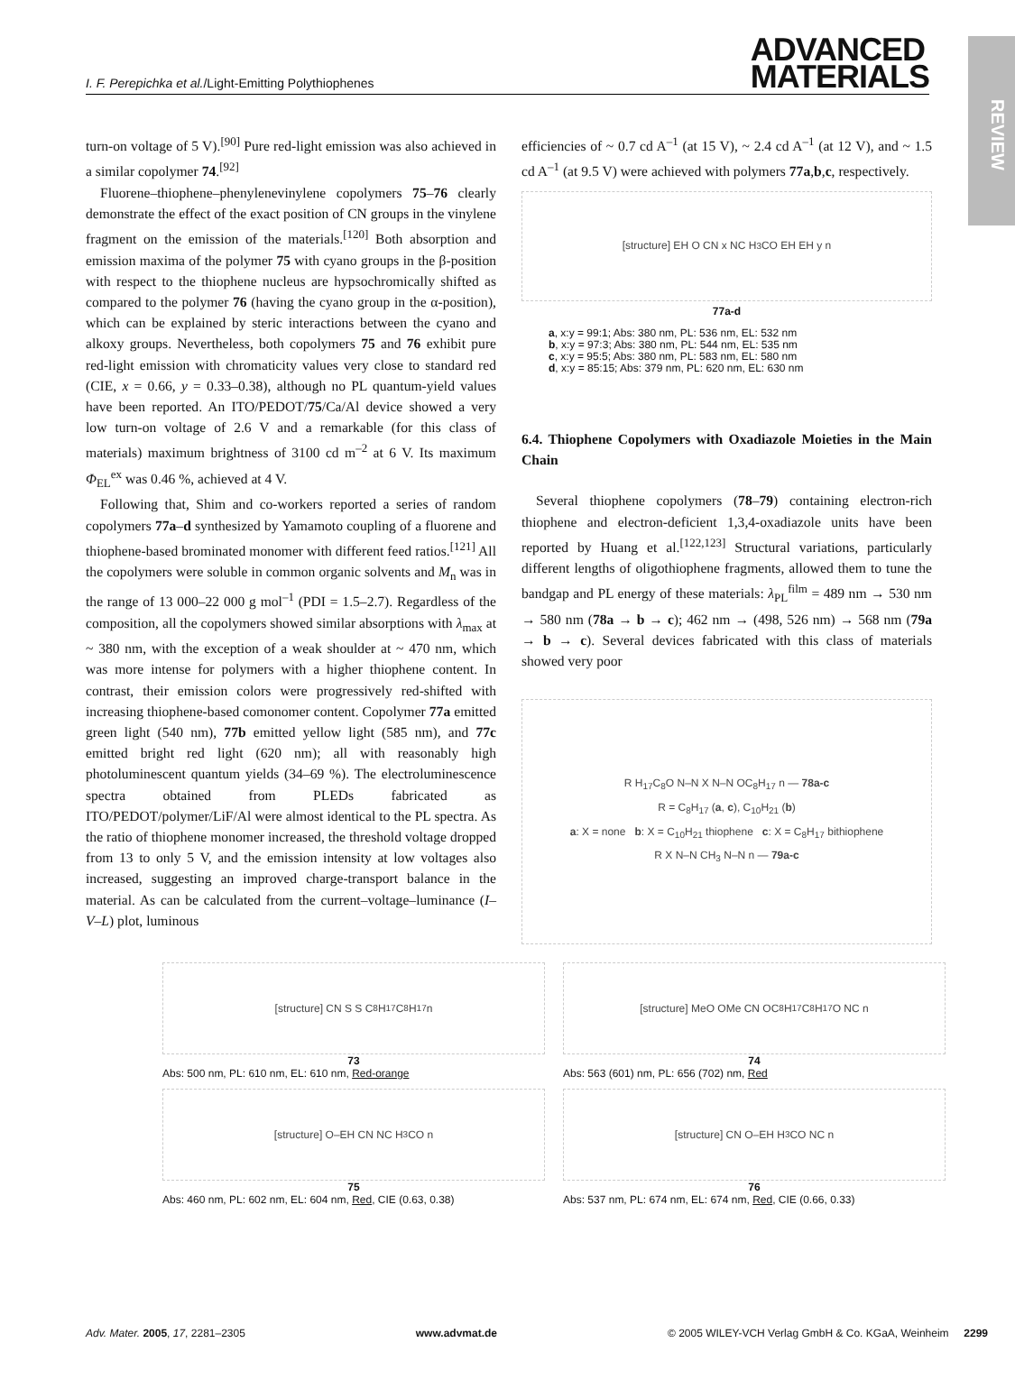REVIEW
I. F. Perepichka et al./Light-Emitting Polythiophenes ADVANCED
MATERIALS
turn-on voltage of 5 V).<sup>[90]</sup> Pure red-light emission was also achieved in a similar copolymer 74.<sup>[92]</sup>
Fluorene–thiophene–phenylenevinylene copolymers 75–76 clearly demonstrate the effect of the exact position of CN groups in the vinylene fragment on the emission of the materials.<sup>[120]</sup> Both absorption and emission maxima of the polymer 75 with cyano groups in the β-position with respect to the thiophene nucleus are hypsochromically shifted as compared to the polymer 76 (having the cyano group in the α-position), which can be explained by steric interactions between the cyano and alkoxy groups. Nevertheless, both copolymers 75 and 76 exhibit pure red-light emission with chromaticity values very close to standard red (CIE, x = 0.66, y = 0.33–0.38), although no PL quantum-yield values have been reported. An ITO/PEDOT/75/Ca/Al device showed a very low turn-on voltage of 2.6 V and a remarkable (for this class of materials) maximum brightness of 3100 cd m<sup>–2</sup> at 6 V. Its maximum Φ<sub>EL</sub><sup>ex</sup> was 0.46 %, achieved at 4 V.
Following that, Shim and co-workers reported a series of random copolymers 77a–d synthesized by Yamamoto coupling of a fluorene and thiophene-based brominated monomer with different feed ratios.<sup>[121]</sup> All the copolymers were soluble in common organic solvents and M<sub>n</sub> was in the range of 13 000–22 000 g mol<sup>–1</sup> (PDI = 1.5–2.7). Regardless of the composition, all the copolymers showed similar absorptions with λ<sub>max</sub> at ~ 380 nm, with the exception of a weak shoulder at ~ 470 nm, which was more intense for polymers with a higher thiophene content. In contrast, their emission colors were progressively red-shifted with increasing thiophene-based comonomer content. Copolymer 77a emitted green light (540 nm), 77b emitted yellow light (585 nm), and 77c emitted bright red light (620 nm); all with reasonably high photoluminescent quantum yields (34–69 %). The electroluminescence spectra obtained from PLEDs fabricated as ITO/PEDOT/polymer/LiF/Al were almost identical to the PL spectra. As the ratio of thiophene monomer increased, the threshold voltage dropped from 13 to only 5 V, and the emission intensity at low voltages also increased, suggesting an improved charge-transport balance in the material. As can be calculated from the current–voltage–luminance (I–V–L) plot, luminous
efficiencies of ~ 0.7 cd A<sup>–1</sup> (at 15 V), ~ 2.4 cd A<sup>–1</sup> (at 12 V), and ~ 1.5 cd A<sup>–1</sup> (at 9.5 V) were achieved with polymers 77a,b,c, respectively.
[structure] EH O CN x NC H<sub>3</sub>CO EH EH y n
77a-d
a, x:y = 99:1; Abs: 380 nm, PL: 536 nm, EL: 532 nm
b, x:y = 97:3; Abs: 380 nm, PL: 544 nm, EL: 535 nm
c, x:y = 95:5; Abs: 380 nm, PL: 583 nm, EL: 580 nm
d, x:y = 85:15; Abs: 379 nm, PL: 620 nm, EL: 630 nm
6.4. Thiophene Copolymers with Oxadiazole Moieties in the Main Chain
Several thiophene copolymers (78–79) containing electron-rich thiophene and electron-deficient 1,3,4-oxadiazole units have been reported by Huang et al.<sup>[122,123]</sup> Structural variations, particularly different lengths of oligothiophene fragments, allowed them to tune the bandgap and PL energy of these materials: λ<sub>PL</sub><sup>film</sup> = 489 nm → 530 nm → 580 nm (78a → b → c); 462 nm → (498, 526 nm) → 568 nm (79a → b → c). Several devices fabricated with this class of materials showed very poor
R H<sub>17</sub>C<sub>8</sub>O N–N X N–N OC<sub>8</sub>H<sub>17</sub> n — 78a-c
R = C<sub>8</sub>H<sub>17</sub> (a, c), C<sub>10</sub>H<sub>21</sub> (b)
a: X = none b: X = C<sub>10</sub>H<sub>21</sub> thiophene c: X = C<sub>8</sub>H<sub>17</sub> bithiophene
R X N–N CH<sub>3</sub> N–N n — 79a-c
[structure] CN S S C<sub>8</sub>H<sub>17</sub> C<sub>8</sub>H<sub>17</sub> n
73
Abs: 500 nm, PL: 610 nm, EL: 610 nm, Red-orange
[structure] MeO OMe CN OC<sub>8</sub>H<sub>17</sub> C<sub>8</sub>H<sub>17</sub>O NC n
74
Abs: 563 (601) nm, PL: 656 (702) nm, Red
[structure] O–EH CN NC H<sub>3</sub>CO n
75
Abs: 460 nm, PL: 602 nm, EL: 604 nm, Red, CIE (0.63, 0.38)
[structure] CN O–EH H<sub>3</sub>CO NC n
76
Abs: 537 nm, PL: 674 nm, EL: 674 nm, Red, CIE (0.66, 0.33)
Adv. Mater. 2005, 17, 2281–2305 www.advmat.de © 2005 WILEY-VCH Verlag GmbH & Co. KGaA, Weinheim 2299